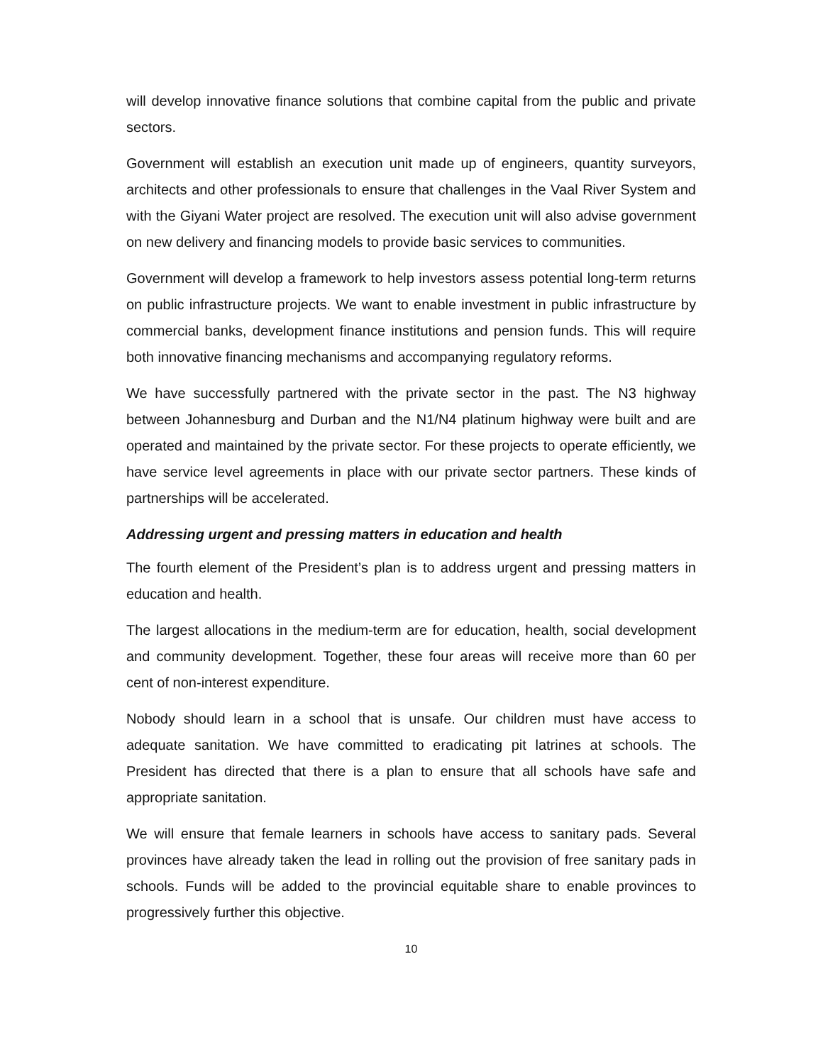will develop innovative finance solutions that combine capital from the public and private sectors.
Government will establish an execution unit made up of engineers, quantity surveyors, architects and other professionals to ensure that challenges in the Vaal River System and with the Giyani Water project are resolved. The execution unit will also advise government on new delivery and financing models to provide basic services to communities.
Government will develop a framework to help investors assess potential long-term returns on public infrastructure projects. We want to enable investment in public infrastructure by commercial banks, development finance institutions and pension funds. This will require both innovative financing mechanisms and accompanying regulatory reforms.
We have successfully partnered with the private sector in the past. The N3 highway between Johannesburg and Durban and the N1/N4 platinum highway were built and are operated and maintained by the private sector. For these projects to operate efficiently, we have service level agreements in place with our private sector partners. These kinds of partnerships will be accelerated.
Addressing urgent and pressing matters in education and health
The fourth element of the President’s plan is to address urgent and pressing matters in education and health.
The largest allocations in the medium-term are for education, health, social development and community development. Together, these four areas will receive more than 60 per cent of non-interest expenditure.
Nobody should learn in a school that is unsafe. Our children must have access to adequate sanitation. We have committed to eradicating pit latrines at schools. The President has directed that there is a plan to ensure that all schools have safe and appropriate sanitation.
We will ensure that female learners in schools have access to sanitary pads. Several provinces have already taken the lead in rolling out the provision of free sanitary pads in schools. Funds will be added to the provincial equitable share to enable provinces to progressively further this objective.
10